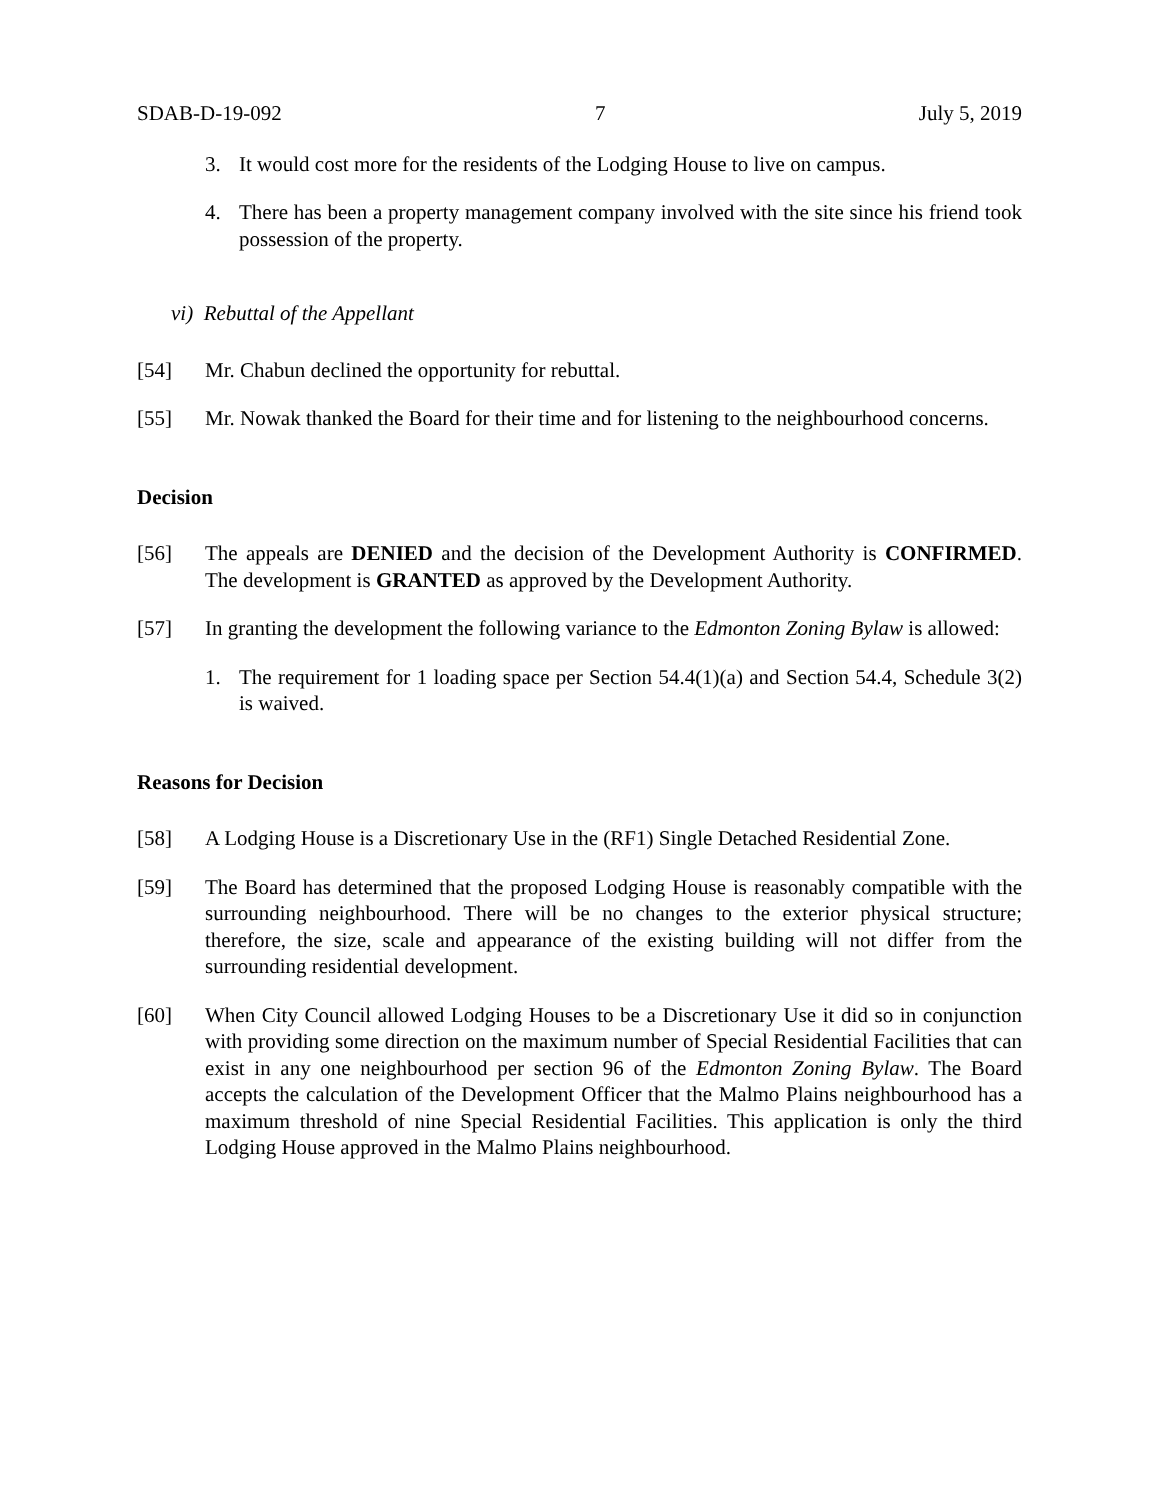SDAB-D-19-092 7 July 5, 2019
3. It would cost more for the residents of the Lodging House to live on campus.
4. There has been a property management company involved with the site since his friend took possession of the property.
vi) Rebuttal of the Appellant
[54] Mr. Chabun declined the opportunity for rebuttal.
[55] Mr. Nowak thanked the Board for their time and for listening to the neighbourhood concerns.
Decision
[56] The appeals are DENIED and the decision of the Development Authority is CONFIRMED. The development is GRANTED as approved by the Development Authority.
[57] In granting the development the following variance to the Edmonton Zoning Bylaw is allowed:
1. The requirement for 1 loading space per Section 54.4(1)(a) and Section 54.4, Schedule 3(2) is waived.
Reasons for Decision
[58] A Lodging House is a Discretionary Use in the (RF1) Single Detached Residential Zone.
[59] The Board has determined that the proposed Lodging House is reasonably compatible with the surrounding neighbourhood. There will be no changes to the exterior physical structure; therefore, the size, scale and appearance of the existing building will not differ from the surrounding residential development.
[60] When City Council allowed Lodging Houses to be a Discretionary Use it did so in conjunction with providing some direction on the maximum number of Special Residential Facilities that can exist in any one neighbourhood per section 96 of the Edmonton Zoning Bylaw. The Board accepts the calculation of the Development Officer that the Malmo Plains neighbourhood has a maximum threshold of nine Special Residential Facilities. This application is only the third Lodging House approved in the Malmo Plains neighbourhood.